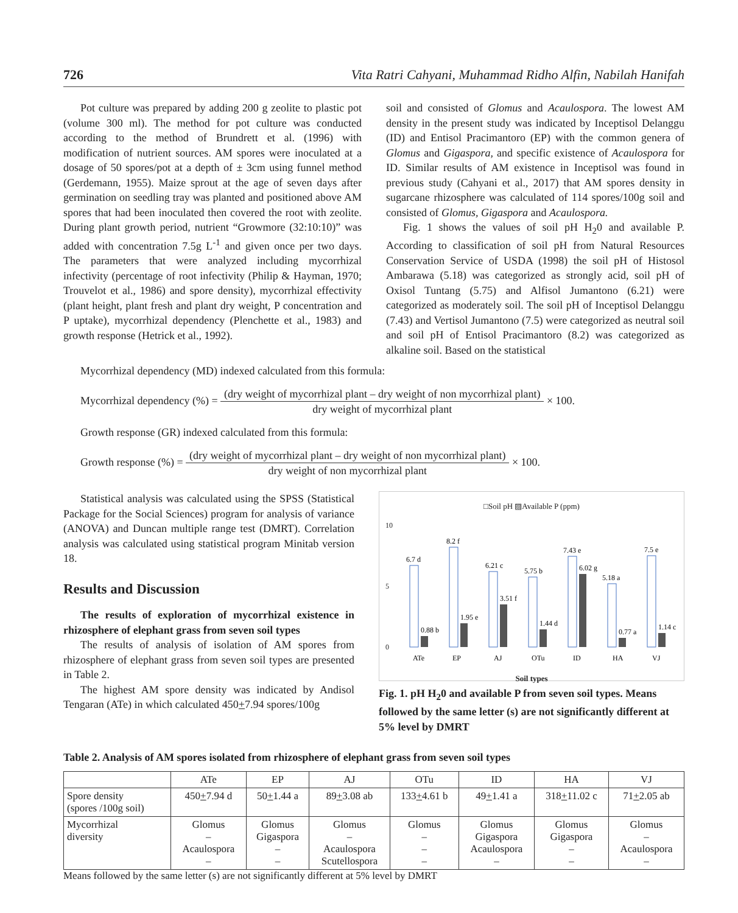726 Vita Ratri Cahyani, Muhammad Ridho Alfin, Nabilah Hanifah
Pot culture was prepared by adding 200 g zeolite to plastic pot (volume 300 ml). The method for pot culture was conducted according to the method of Brundrett et al. (1996) with modification of nutrient sources. AM spores were inoculated at a dosage of 50 spores/pot at a depth of ± 3cm using funnel method (Gerdemann, 1955). Maize sprout at the age of seven days after germination on seedling tray was planted and positioned above AM spores that had been inoculated then covered the root with zeolite. During plant growth period, nutrient “Growmore (32:10:10)” was added with concentration 7.5g L<sup>-1</sup> and given once per two days. The parameters that were analyzed including mycorrhizal infectivity (percentage of root infectivity (Philip & Hayman, 1970; Trouvelot et al., 1986) and spore density), mycorrhizal effectivity (plant height, plant fresh and plant dry weight, P concentration and P uptake), mycorrhizal dependency (Plenchette et al., 1983) and growth response (Hetrick et al., 1992).
soil and consisted of Glomus and Acaulospora. The lowest AM density in the present study was indicated by Inceptisol Delanggu (ID) and Entisol Pracimantoro (EP) with the common genera of Glomus and Gigaspora, and specific existence of Acaulospora for ID. Similar results of AM existence in Inceptisol was found in previous study (Cahyani et al., 2017) that AM spores density in sugarcane rhizosphere was calculated of 114 spores/100g soil and consisted of Glomus, Gigaspora and Acaulospora.
Fig. 1 shows the values of soil pH H<sub>2</sub>0 and available P. According to classification of soil pH from Natural Resources Conservation Service of USDA (1998) the soil pH of Histosol Ambarawa (5.18) was categorized as strongly acid, soil pH of Oxisol Tuntang (5.75) and Alfisol Jumantono (6.21) were categorized as moderately soil. The soil pH of Inceptisol Delanggu (7.43) and Vertisol Jumantono (7.5) were categorized as neutral soil and soil pH of Entisol Pracimantoro (8.2) was categorized as alkaline soil. Based on the statistical
Mycorrhizal dependency (MD) indexed calculated from this formula:
Mycorrhizal dependency (%) = (dry weight of mycorrhizal plant – dry weight of non mycorrhizal plant) dry weight of mycorrhizal plant × 100.
Growth response (GR) indexed calculated from this formula:
Growth response (%) = (dry weight of mycorrhizal plant – dry weight of non mycorrhizal plant) dry weight of non mycorrhizal plant × 100.
Statistical analysis was calculated using the SPSS (Statistical Package for the Social Sciences) program for analysis of variance (ANOVA) and Duncan multiple range test (DMRT). Correlation analysis was calculated using statistical program Minitab version 18.
Results and Discussion
The results of exploration of mycorrhizal existence in rhizosphere of elephant grass from seven soil types
The results of analysis of isolation of AM spores from rhizosphere of elephant grass from seven soil types are presented in Table 2.
The highest AM spore density was indicated by Andisol Tengaran (ATe) in which calculated 450+7.94 spores/100g
□Soil pH ▨Available P (ppm)
0
5
10
6.7 d
8.2 f
6.21 c
5.75 b
7.43 e
5.18 a
7.5 e
0.88 b
1.95 e
3.51 f
1.44 d
6.02 g
0.77 a
1.14 c
ATe
EP
AJ
OTu
ID
HA
VJ
Soil types
Fig. 1. pH H<sub>2</sub>0 and available P from seven soil types. Means followed by the same letter (s) are not significantly different at 5% level by DMRT
Table 2. Analysis of AM spores isolated from rhizosphere of elephant grass from seven soil types
| | ATe | EP | AJ | OTu | ID | HA | VJ |
| --- | --- | --- | --- | --- | --- | --- | --- |
| Spore density (spores /100g soil) | 450 + 7.94 d | 50 + 1.44 a | 89 + 3.08 ab | 133 + 4.61 b | 49 + 1.41 a | 318 + 11.02 c | 71 + 2.05 ab |
| Mycorrhizal diversity | Glomus – Acaulospora – | Glomus Gigaspora – – | Glomus – Acaulospora Scutellospora | Glomus – – – | Glomus Gigaspora Acaulospora – | Glomus Gigaspora – – | Glomus – Acaulospora – |
Means followed by the same letter (s) are not significantly different at 5% level by DMRT